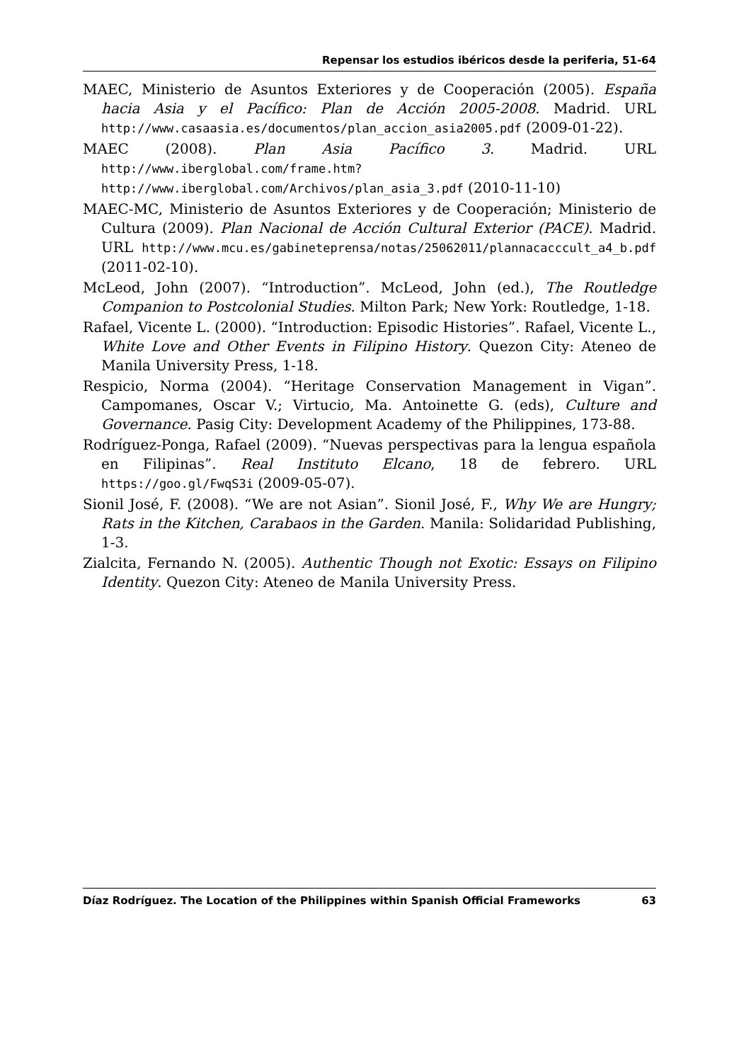Repensar los estudios ibéricos desde la periferia, 51-64
MAEC, Ministerio de Asuntos Exteriores y de Cooperación (2005). España hacia Asia y el Pacífico: Plan de Acción 2005-2008. Madrid. URL http://www.casaasia.es/documentos/plan_accion_asia2005.pdf (2009-01-22).
MAEC (2008). Plan Asia Pacífico 3. Madrid. URL http://www.iberglobal.com/frame.htm?http://www.iberglobal.com/Archivos/plan_asia_3.pdf (2010-11-10)
MAEC-MC, Ministerio de Asuntos Exteriores y de Cooperación; Ministerio de Cultura (2009). Plan Nacional de Acción Cultural Exterior (PACE). Madrid. URL http://www.mcu.es/gabineteprensa/notas/25062011/plannacacccult_a4_b.pdf (2011-02-10).
McLeod, John (2007). “Introduction”. McLeod, John (ed.), The Routledge Companion to Postcolonial Studies. Milton Park; New York: Routledge, 1-18.
Rafael, Vicente L. (2000). “Introduction: Episodic Histories”. Rafael, Vicente L., White Love and Other Events in Filipino History. Quezon City: Ateneo de Manila University Press, 1-18.
Respicio, Norma (2004). “Heritage Conservation Management in Vigan”. Campomanes, Oscar V.; Virtucio, Ma. Antoinette G. (eds), Culture and Governance. Pasig City: Development Academy of the Philippines, 173-88.
Rodríguez-Ponga, Rafael (2009). “Nuevas perspectivas para la lengua española en Filipinas”. Real Instituto Elcano, 18 de febrero. URL https://goo.gl/FwqS3i (2009-05-07).
Sionil José, F. (2008). “We are not Asian”. Sionil José, F., Why We are Hungry; Rats in the Kitchen, Carabaos in the Garden. Manila: Solidaridad Publishing, 1-3.
Zialcita, Fernando N. (2005). Authentic Though not Exotic: Essays on Filipino Identity. Quezon City: Ateneo de Manila University Press.
Díaz Rodríguez. The Location of the Philippines within Spanish Official Frameworks 63